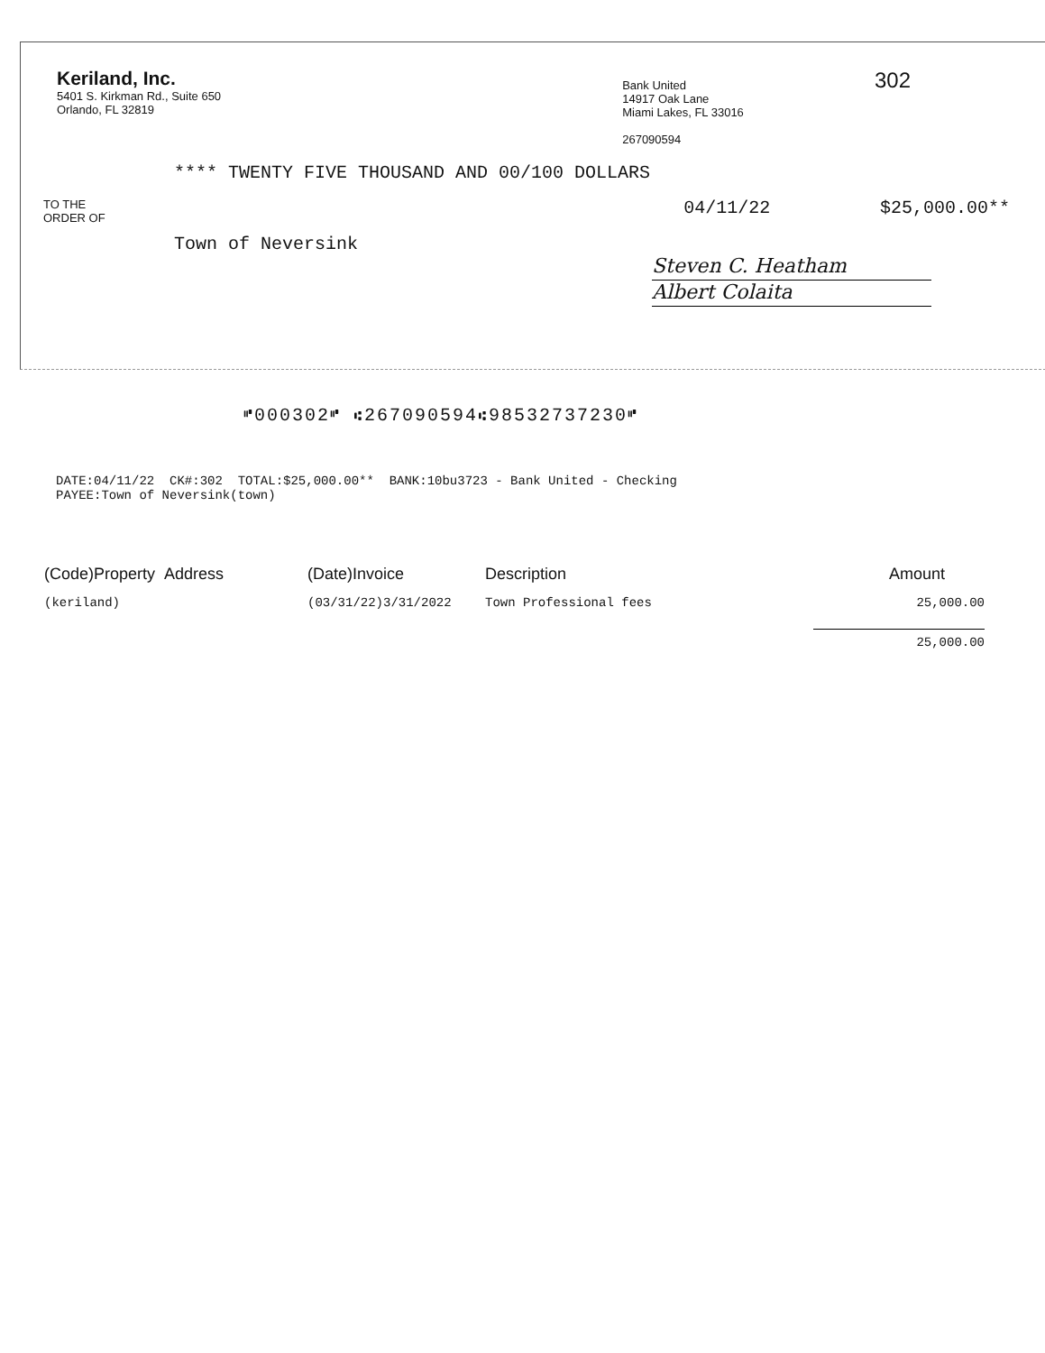Keriland, Inc.
5401 S. Kirkman Rd., Suite 650
Orlando, FL 32819
Bank United
14917 Oak Lane
Miami Lakes, FL 33016
267090594
302
**** TWENTY FIVE THOUSAND AND 00/100 DOLLARS
TO THE
ORDER OF
04/11/22 $25,000.00**
Town of Neversink
Steven C. Heatham
Albert Colaita
⑈000302⑈ ⑆267090594⑆98532737230⑈
DATE:04/11/22 CK#:302 TOTAL:$25,000.00** BANK:10bu3723 - Bank United - Checking
PAYEE:Town of Neversink(town)
| (Code)Property Address | (Date)Invoice | Description | Amount |
| --- | --- | --- | --- |
| (keriland) | (03/31/22)3/31/2022 | Town Professional fees | 25,000.00 |
| | | | 25,000.00 |